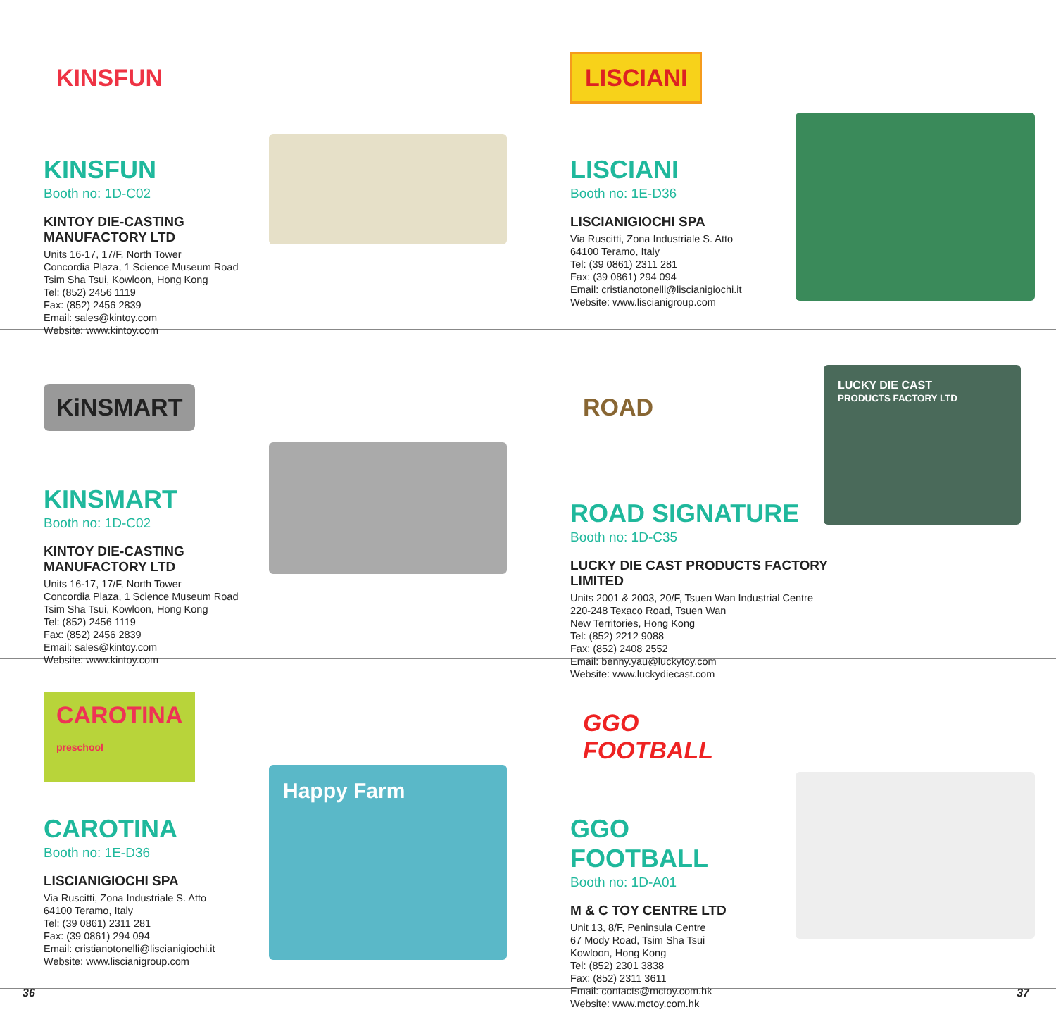KINSFUN
KINSFUN
Booth no: 1D-C02
KINTOY DIE-CASTING MANUFACTORY LTD
Units 16-17, 17/F, North Tower
Concordia Plaza, 1 Science Museum Road
Tsim Sha Tsui, Kowloon, Hong Kong
Tel: (852) 2456 1119
Fax: (852) 2456 2839
Email: sales@kintoy.com
Website: www.kintoy.com
LISCIANI
LISCIANI
Booth no: 1E-D36
LISCIANIGIOCHI SPA
Via Ruscitti, Zona Industriale S. Atto
64100 Teramo, Italy
Tel: (39 0861) 2311 281
Fax: (39 0861) 294 094
Email: cristianotonelli@liscianigiochi.it
Website: www.liscianigroup.com
KiNSMART
KINSMART
Booth no: 1D-C02
KINTOY DIE-CASTING MANUFACTORY LTD
Units 16-17, 17/F, North Tower
Concordia Plaza, 1 Science Museum Road
Tsim Sha Tsui, Kowloon, Hong Kong
Tel: (852) 2456 1119
Fax: (852) 2456 2839
Email: sales@kintoy.com
Website: www.kintoy.com
ROAD
ROAD SIGNATURE
Booth no: 1D-C35
LUCKY DIE CAST PRODUCTS FACTORY LIMITED
Units 2001 & 2003, 20/F, Tsuen Wan Industrial Centre
220-248 Texaco Road, Tsuen Wan
New Territories, Hong Kong
Tel: (852) 2212 9088
Fax: (852) 2408 2552
Email: benny.yau@luckytoy.com
Website: www.luckydiecast.com
LUCKY DIE CAST
PRODUCTS FACTORY LTD
CAROTINA
preschool
CAROTINA
Booth no: 1E-D36
LISCIANIGIOCHI SPA
Via Ruscitti, Zona Industriale S. Atto
64100 Teramo, Italy
Tel: (39 0861) 2311 281
Fax: (39 0861) 294 094
Email: cristianotonelli@liscianigiochi.it
Website: www.liscianigroup.com
Happy Farm
GGO FOOTBALL
GGO FOOTBALL
Booth no: 1D-A01
M & C TOY CENTRE LTD
Unit 13, 8/F, Peninsula Centre
67 Mody Road, Tsim Sha Tsui
Kowloon, Hong Kong
Tel: (852) 2301 3838
Fax: (852) 2311 3611
Email: contacts@mctoy.com.hk
Website: www.mctoy.com.hk
36 37